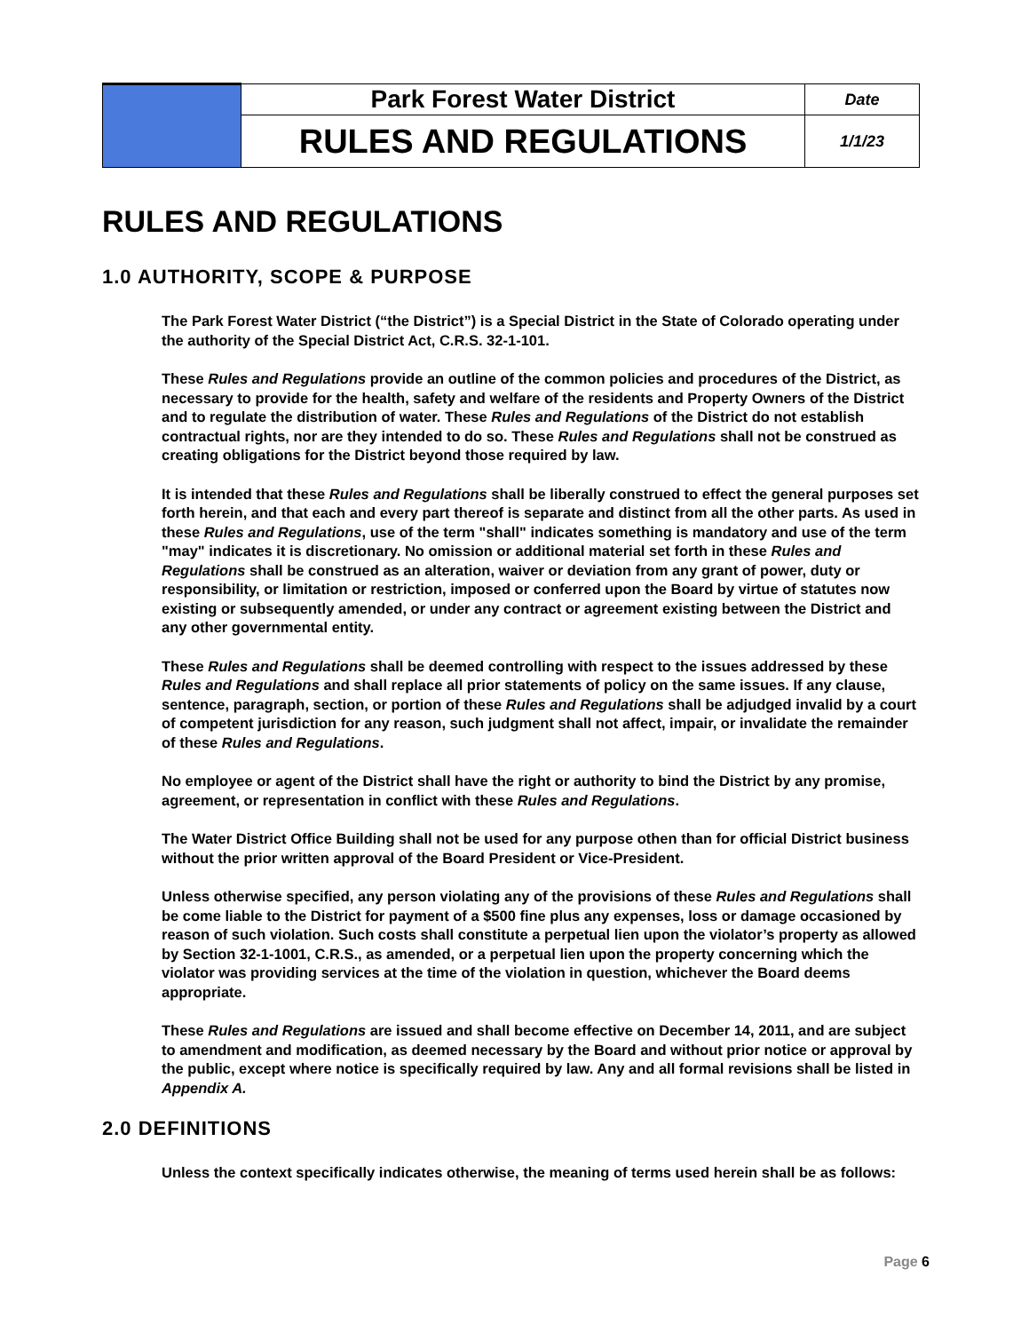| | Park Forest Water District | Date |
| | RULES AND REGULATIONS | 1/1/23 |
RULES AND REGULATIONS
1.0 AUTHORITY, SCOPE & PURPOSE
The Park Forest Water District (“the District”) is a Special District in the State of Colorado operating under the authority of the Special District Act, C.R.S. 32-1-101.
These Rules and Regulations provide an outline of the common policies and procedures of the District, as necessary to provide for the health, safety and welfare of the residents and Property Owners of the District and to regulate the distribution of water. These Rules and Regulations of the District do not establish contractual rights, nor are they intended to do so. These Rules and Regulations shall not be construed as creating obligations for the District beyond those required by law.
It is intended that these Rules and Regulations shall be liberally construed to effect the general purposes set forth herein, and that each and every part thereof is separate and distinct from all the other parts. As used in these Rules and Regulations, use of the term "shall" indicates something is mandatory and use of the term "may" indicates it is discretionary. No omission or additional material set forth in these Rules and Regulations shall be construed as an alteration, waiver or deviation from any grant of power, duty or responsibility, or limitation or restriction, imposed or conferred upon the Board by virtue of statutes now existing or subsequently amended, or under any contract or agreement existing between the District and any other governmental entity.
These Rules and Regulations shall be deemed controlling with respect to the issues addressed by these Rules and Regulations and shall replace all prior statements of policy on the same issues. If any clause, sentence, paragraph, section, or portion of these Rules and Regulations shall be adjudged invalid by a court of competent jurisdiction for any reason, such judgment shall not affect, impair, or invalidate the remainder of these Rules and Regulations.
No employee or agent of the District shall have the right or authority to bind the District by any promise, agreement, or representation in conflict with these Rules and Regulations.
The Water District Office Building shall not be used for any purpose othen than for official District business without the prior written approval of the Board President or Vice-President.
Unless otherwise specified, any person violating any of the provisions of these Rules and Regulations shall be come liable to the District for payment of a $500 fine plus any expenses, loss or damage occasioned by reason of such violation. Such costs shall constitute a perpetual lien upon the violator’s property as allowed by Section 32-1-1001, C.R.S., as amended, or a perpetual lien upon the property concerning which the violator was providing services at the time of the violation in question, whichever the Board deems appropriate.
These Rules and Regulations are issued and shall become effective on December 14, 2011, and are subject to amendment and modification, as deemed necessary by the Board and without prior notice or approval by the public, except where notice is specifically required by law. Any and all formal revisions shall be listed in Appendix A.
2.0 DEFINITIONS
Unless the context specifically indicates otherwise, the meaning of terms used herein shall be as follows:
Page 6